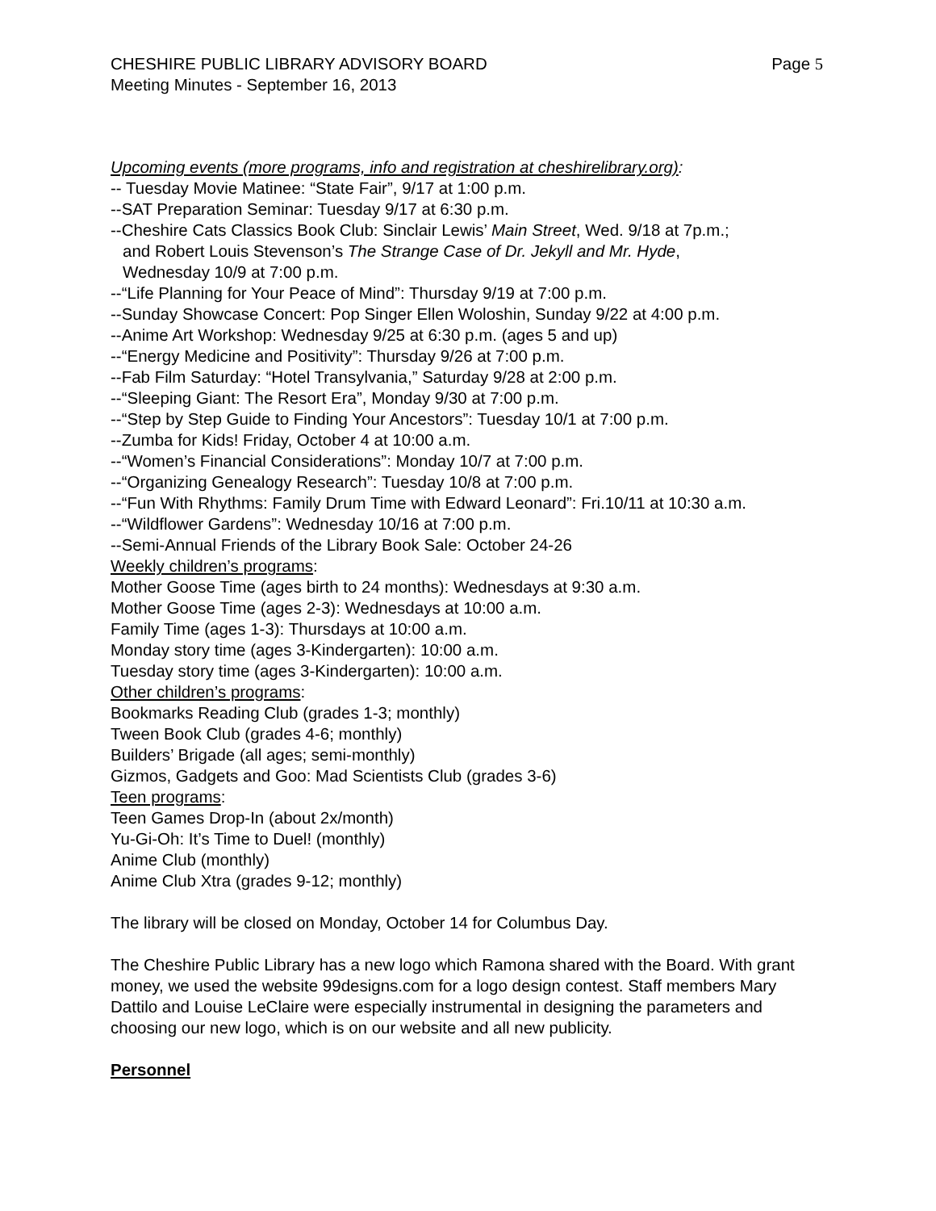CHESHIRE PUBLIC LIBRARY ADVISORY BOARD Page 5
Meeting Minutes - September 16, 2013
Upcoming events (more programs, info and registration at cheshirelibrary.org):
-- Tuesday Movie Matinee: “State Fair”, 9/17 at 1:00 p.m.
--SAT Preparation Seminar: Tuesday 9/17 at 6:30 p.m.
--Cheshire Cats Classics Book Club: Sinclair Lewis’ Main Street, Wed. 9/18 at 7p.m.;
and Robert Louis Stevenson’s The Strange Case of Dr. Jekyll and Mr. Hyde,
Wednesday 10/9 at 7:00 p.m.
--“Life Planning for Your Peace of Mind”: Thursday 9/19 at 7:00 p.m.
--Sunday Showcase Concert: Pop Singer Ellen Woloshin, Sunday 9/22 at 4:00 p.m.
--Anime Art Workshop: Wednesday 9/25 at 6:30 p.m. (ages 5 and up)
--“Energy Medicine and Positivity”: Thursday 9/26 at 7:00 p.m.
--Fab Film Saturday: “Hotel Transylvania,” Saturday 9/28 at 2:00 p.m.
--“Sleeping Giant: The Resort Era”, Monday 9/30 at 7:00 p.m.
--“Step by Step Guide to Finding Your Ancestors”: Tuesday 10/1 at 7:00 p.m.
--Zumba for Kids! Friday, October 4 at 10:00 a.m.
--“Women’s Financial Considerations”: Monday 10/7 at 7:00 p.m.
--“Organizing Genealogy Research”: Tuesday 10/8 at 7:00 p.m.
--“Fun With Rhythms: Family Drum Time with Edward Leonard”: Fri.10/11 at 10:30 a.m.
--“Wildflower Gardens”: Wednesday 10/16 at 7:00 p.m.
--Semi-Annual Friends of the Library Book Sale: October 24-26
Weekly children’s programs:
Mother Goose Time (ages birth to 24 months): Wednesdays at 9:30 a.m.
Mother Goose Time (ages 2-3): Wednesdays at 10:00 a.m.
Family Time (ages 1-3): Thursdays at 10:00 a.m.
Monday story time (ages 3-Kindergarten): 10:00 a.m.
Tuesday story time (ages 3-Kindergarten): 10:00 a.m.
Other children’s programs:
Bookmarks Reading Club (grades 1-3; monthly)
Tween Book Club (grades 4-6; monthly)
Builders’ Brigade (all ages; semi-monthly)
Gizmos, Gadgets and Goo: Mad Scientists Club (grades 3-6)
Teen programs:
Teen Games Drop-In (about 2x/month)
Yu-Gi-Oh: It’s Time to Duel! (monthly)
Anime Club (monthly)
Anime Club Xtra (grades 9-12; monthly)
The library will be closed on Monday, October 14 for Columbus Day.
The Cheshire Public Library has a new logo which Ramona shared with the Board. With grant money, we used the website 99designs.com for a logo design contest. Staff members Mary Dattilo and Louise LeClaire were especially instrumental in designing the parameters and choosing our new logo, which is on our website and all new publicity.
Personnel